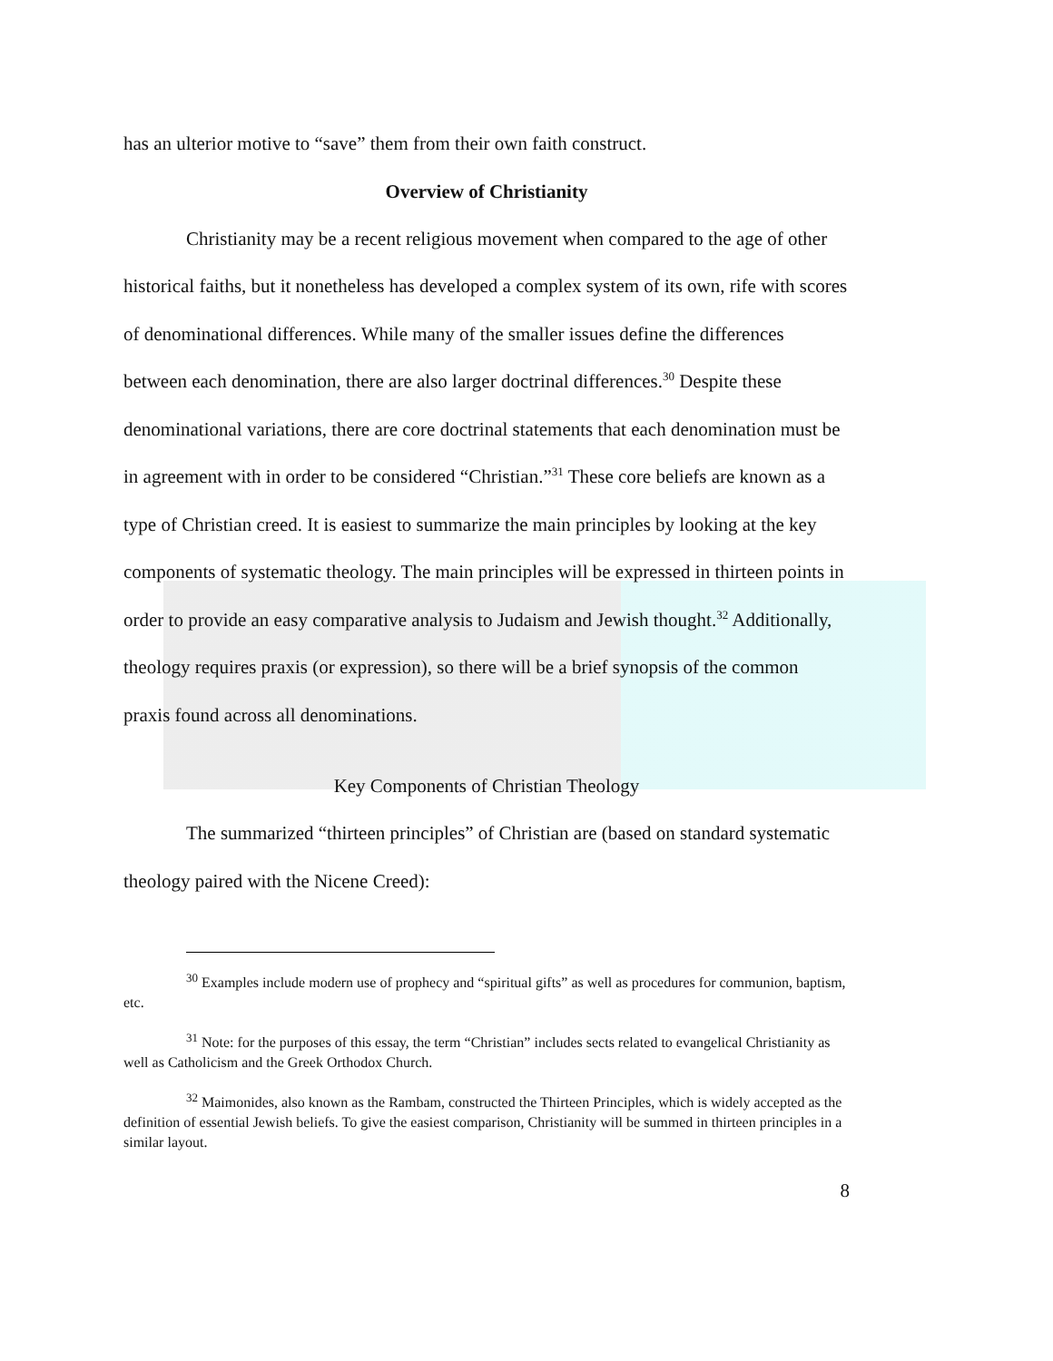has an ulterior motive to “save” them from their own faith construct.
Overview of Christianity
Christianity may be a recent religious movement when compared to the age of other historical faiths, but it nonetheless has developed a complex system of its own, rife with scores of denominational differences. While many of the smaller issues define the differences between each denomination, there are also larger doctrinal differences.<sup>30</sup> Despite these denominational variations, there are core doctrinal statements that each denomination must be in agreement with in order to be considered “Christian.”<sup>31</sup> These core beliefs are known as a type of Christian creed. It is easiest to summarize the main principles by looking at the key components of systematic theology. The main principles will be expressed in thirteen points in order to provide an easy comparative analysis to Judaism and Jewish thought.<sup>32</sup> Additionally, theology requires praxis (or expression), so there will be a brief synopsis of the common praxis found across all denominations.
Key Components of Christian Theology
The summarized “thirteen principles” of Christian are (based on standard systematic theology paired with the Nicene Creed):
<sup>30</sup> Examples include modern use of prophecy and “spiritual gifts” as well as procedures for communion, baptism, etc.
<sup>31</sup> Note: for the purposes of this essay, the term “Christian” includes sects related to evangelical Christianity as well as Catholicism and the Greek Orthodox Church.
<sup>32</sup> Maimonides, also known as the Rambam, constructed the Thirteen Principles, which is widely accepted as the definition of essential Jewish beliefs. To give the easiest comparison, Christianity will be summed in thirteen principles in a similar layout.
8